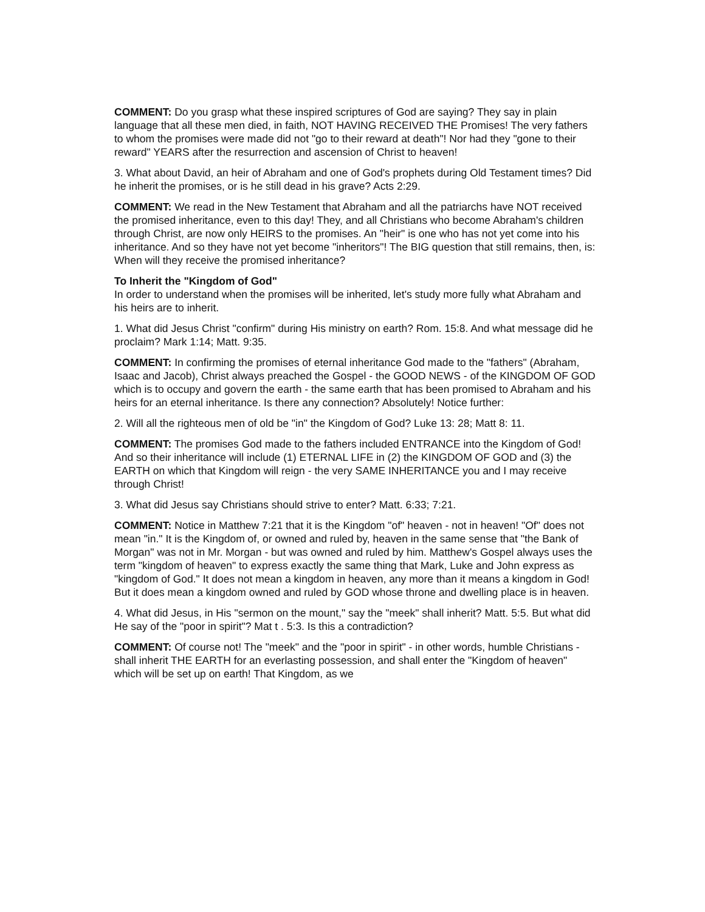COMMENT: Do you grasp what these inspired scriptures of God are saying? They say in plain language that all these men died, in faith, NOT HAVING RECEIVED THE Promises! The very fathers to whom the promises were made did not "go to their reward at death"! Nor had they "gone to their reward" YEARS after the resurrection and ascension of Christ to heaven!
3. What about David, an heir of Abraham and one of God's prophets during Old Testament times? Did he inherit the promises, or is he still dead in his grave? Acts 2:29.
COMMENT: We read in the New Testament that Abraham and all the patriarchs have NOT received the promised inheritance, even to this day! They, and all Christians who become Abraham's children through Christ, are now only HEIRS to the promises. An "heir" is one who has not yet come into his inheritance. And so they have not yet become "inheritors"! The BIG question that still remains, then, is: When will they receive the promised inheritance?
To Inherit the "Kingdom of God"
In order to understand when the promises will be inherited, let's study more fully what Abraham and his heirs are to inherit.
1. What did Jesus Christ "confirm" during His ministry on earth? Rom. 15:8. And what message did he proclaim? Mark 1:14; Matt. 9:35.
COMMENT: In confirming the promises of eternal inheritance God made to the "fathers" (Abraham, Isaac and Jacob), Christ always preached the Gospel - the GOOD NEWS - of the KINGDOM OF GOD which is to occupy and govern the earth - the same earth that has been promised to Abraham and his heirs for an eternal inheritance. Is there any connection? Absolutely! Notice further:
2. Will all the righteous men of old be "in" the Kingdom of God? Luke 13: 28; Matt 8: 11.
COMMENT: The promises God made to the fathers included ENTRANCE into the Kingdom of God! And so their inheritance will include (1) ETERNAL LIFE in (2) the KINGDOM OF GOD and (3) the EARTH on which that Kingdom will reign - the very SAME INHERITANCE you and I may receive through Christ!
3. What did Jesus say Christians should strive to enter? Matt. 6:33; 7:21.
COMMENT: Notice in Matthew 7:21 that it is the Kingdom "of" heaven - not in heaven! "Of" does not mean "in." It is the Kingdom of, or owned and ruled by, heaven in the same sense that "the Bank of Morgan" was not in Mr. Morgan - but was owned and ruled by him. Matthew's Gospel always uses the term "kingdom of heaven" to express exactly the same thing that Mark, Luke and John express as "kingdom of God." It does not mean a kingdom in heaven, any more than it means a kingdom in God! But it does mean a kingdom owned and ruled by GOD whose throne and dwelling place is in heaven.
4. What did Jesus, in His "sermon on the mount," say the "meek" shall inherit? Matt. 5:5. But what did He say of the "poor in spirit"? Mat t . 5:3. Is this a contradiction?
COMMENT: Of course not! The "meek" and the "poor in spirit" - in other words, humble Christians - shall inherit THE EARTH for an everlasting possession, and shall enter the "Kingdom of heaven" which will be set up on earth! That Kingdom, as we